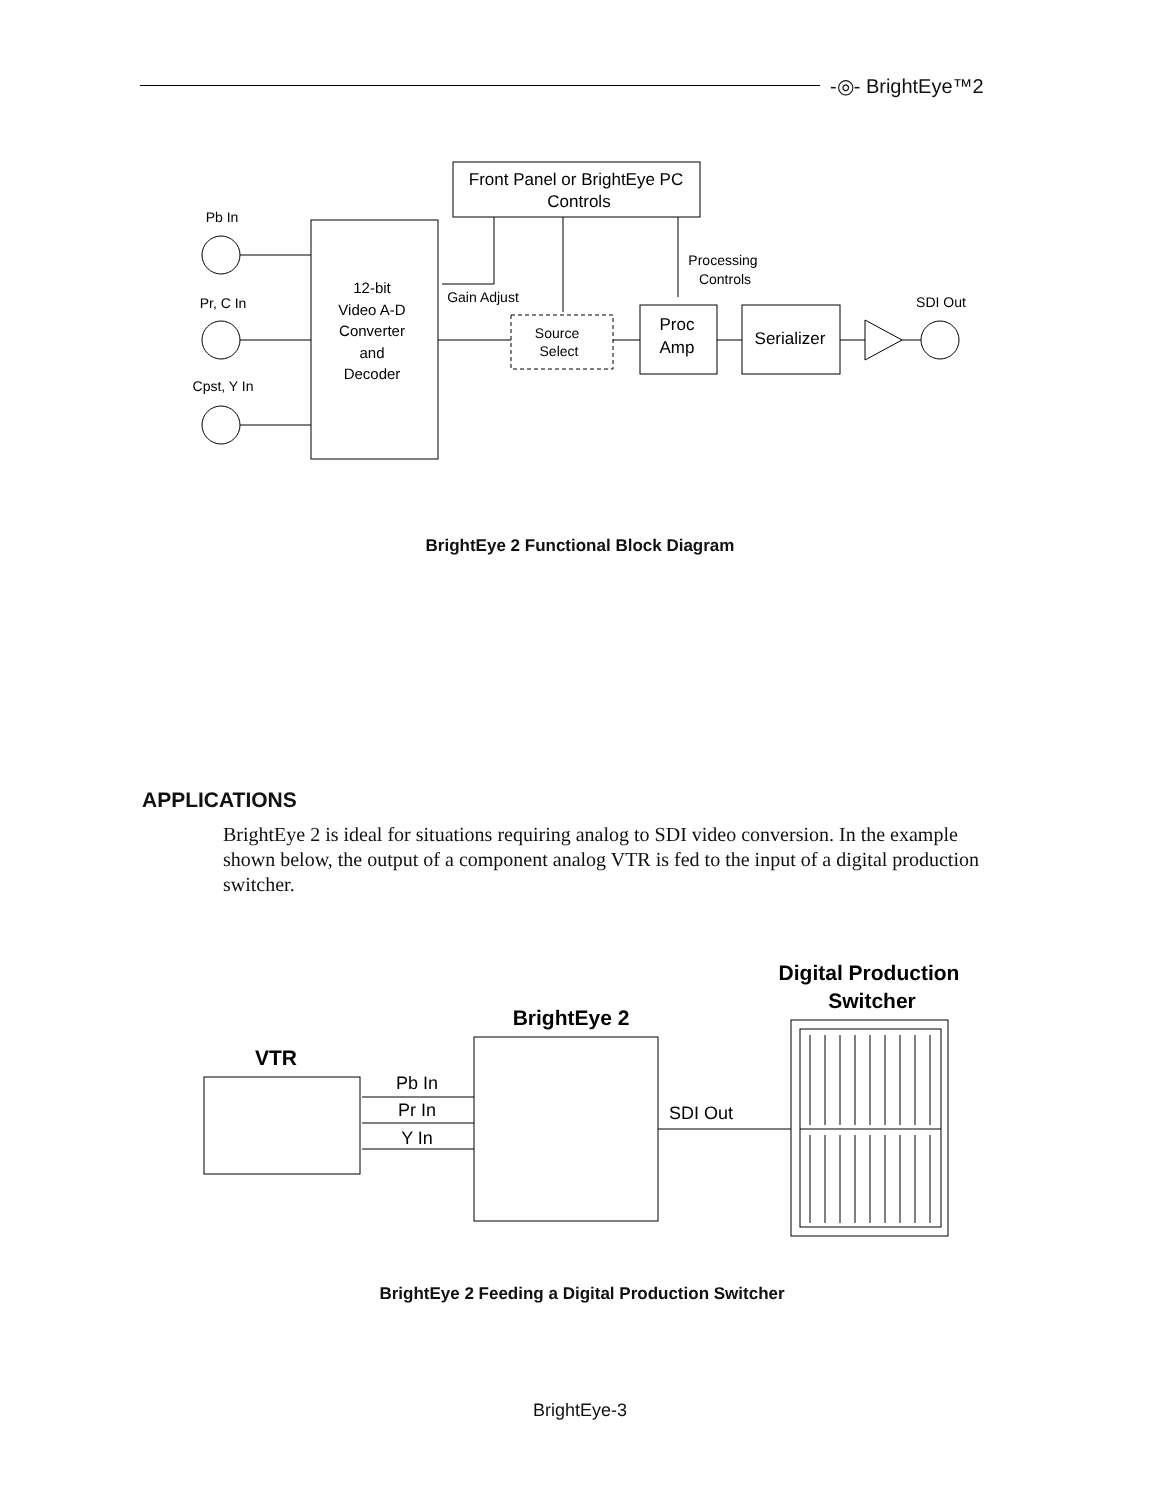-◎- BrightEye™2
Front Panel or BrightEye PC
Controls
Pb In
Pr, C In
Cpst, Y In
12-bit
Video A-D
Converter
and
Decoder
Gain Adjust
Source
Select
Processing
Controls
Proc
Amp
Serializer
SDI Out
BrightEye 2 Functional Block Diagram
APPLICATIONS
BrightEye 2 is ideal for situations requiring analog to SDI video conversion. In the example shown below, the output of a component analog VTR is fed to the input of a digital production switcher.
VTR
BrightEye 2
Digital Production
Switcher
Pb In
Pr In
Y In
SDI Out
BrightEye 2 Feeding a Digital Production Switcher
BrightEye-3